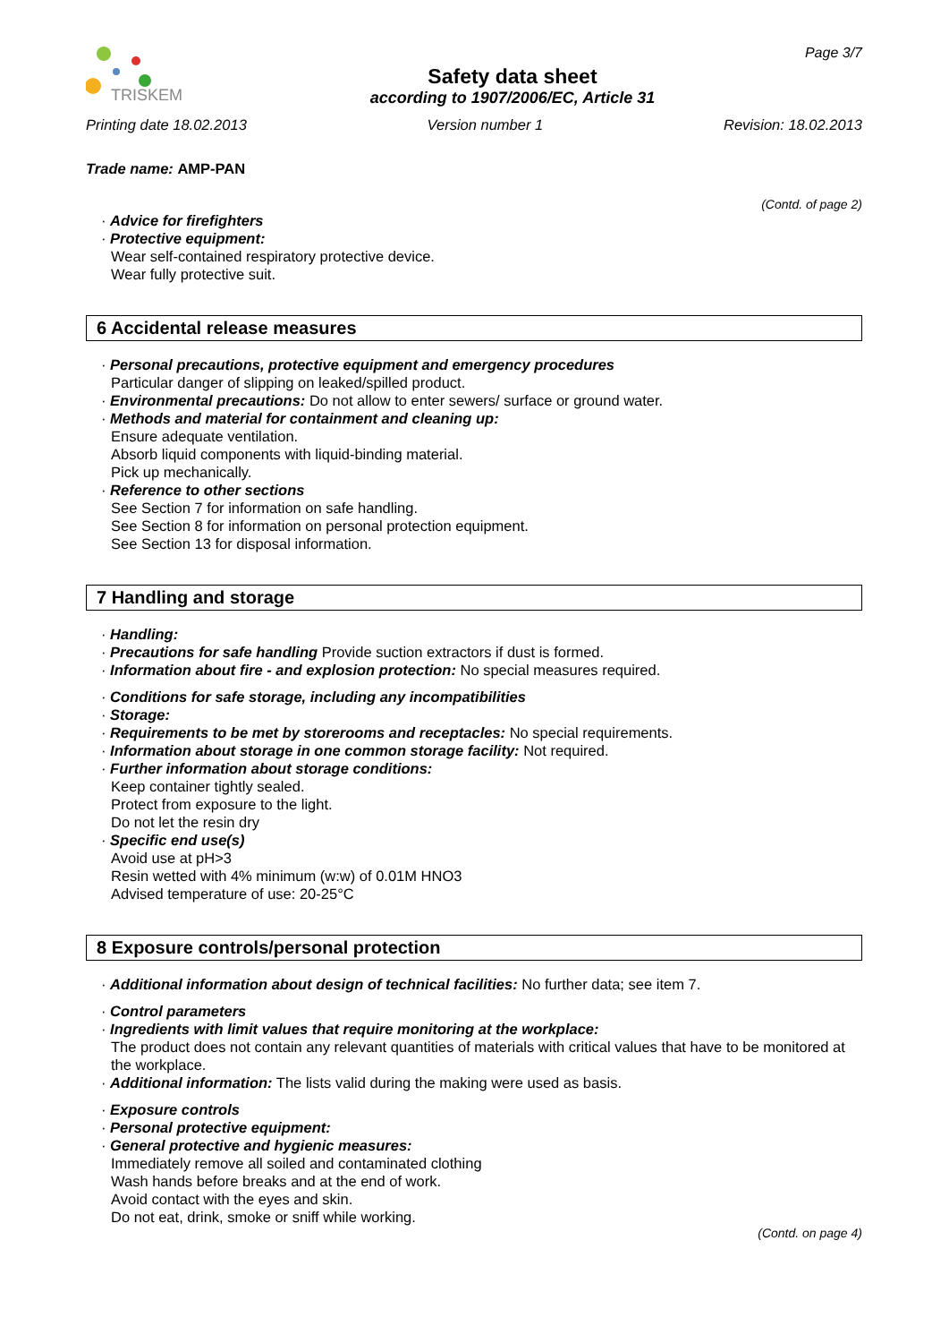TRISKEM
Safety data sheet
according to 1907/2006/EC, Article 31
Page 3/7
Printing date 18.02.2013 Version number 1 Revision: 18.02.2013
Trade name: AMP-PAN
(Contd. of page 2)
· Advice for firefighters
· Protective equipment:
Wear self-contained respiratory protective device.
Wear fully protective suit.
6 Accidental release measures
· Personal precautions, protective equipment and emergency procedures
Particular danger of slipping on leaked/spilled product.
· Environmental precautions: Do not allow to enter sewers/ surface or ground water.
· Methods and material for containment and cleaning up:
Ensure adequate ventilation.
Absorb liquid components with liquid-binding material.
Pick up mechanically.
· Reference to other sections
See Section 7 for information on safe handling.
See Section 8 for information on personal protection equipment.
See Section 13 for disposal information.
7 Handling and storage
· Handling:
· Precautions for safe handling Provide suction extractors if dust is formed.
· Information about fire - and explosion protection: No special measures required.
· Conditions for safe storage, including any incompatibilities
· Storage:
· Requirements to be met by storerooms and receptacles: No special requirements.
· Information about storage in one common storage facility: Not required.
· Further information about storage conditions:
Keep container tightly sealed.
Protect from exposure to the light.
Do not let the resin dry
· Specific end use(s)
Avoid use at pH>3
Resin wetted with 4% minimum (w:w) of 0.01M HNO3
Advised temperature of use: 20-25°C
8 Exposure controls/personal protection
· Additional information about design of technical facilities: No further data; see item 7.
· Control parameters
· Ingredients with limit values that require monitoring at the workplace:
The product does not contain any relevant quantities of materials with critical values that have to be monitored at the workplace.
· Additional information: The lists valid during the making were used as basis.
· Exposure controls
· Personal protective equipment:
· General protective and hygienic measures:
Immediately remove all soiled and contaminated clothing
Wash hands before breaks and at the end of work.
Avoid contact with the eyes and skin.
Do not eat, drink, smoke or sniff while working.
(Contd. on page 4)